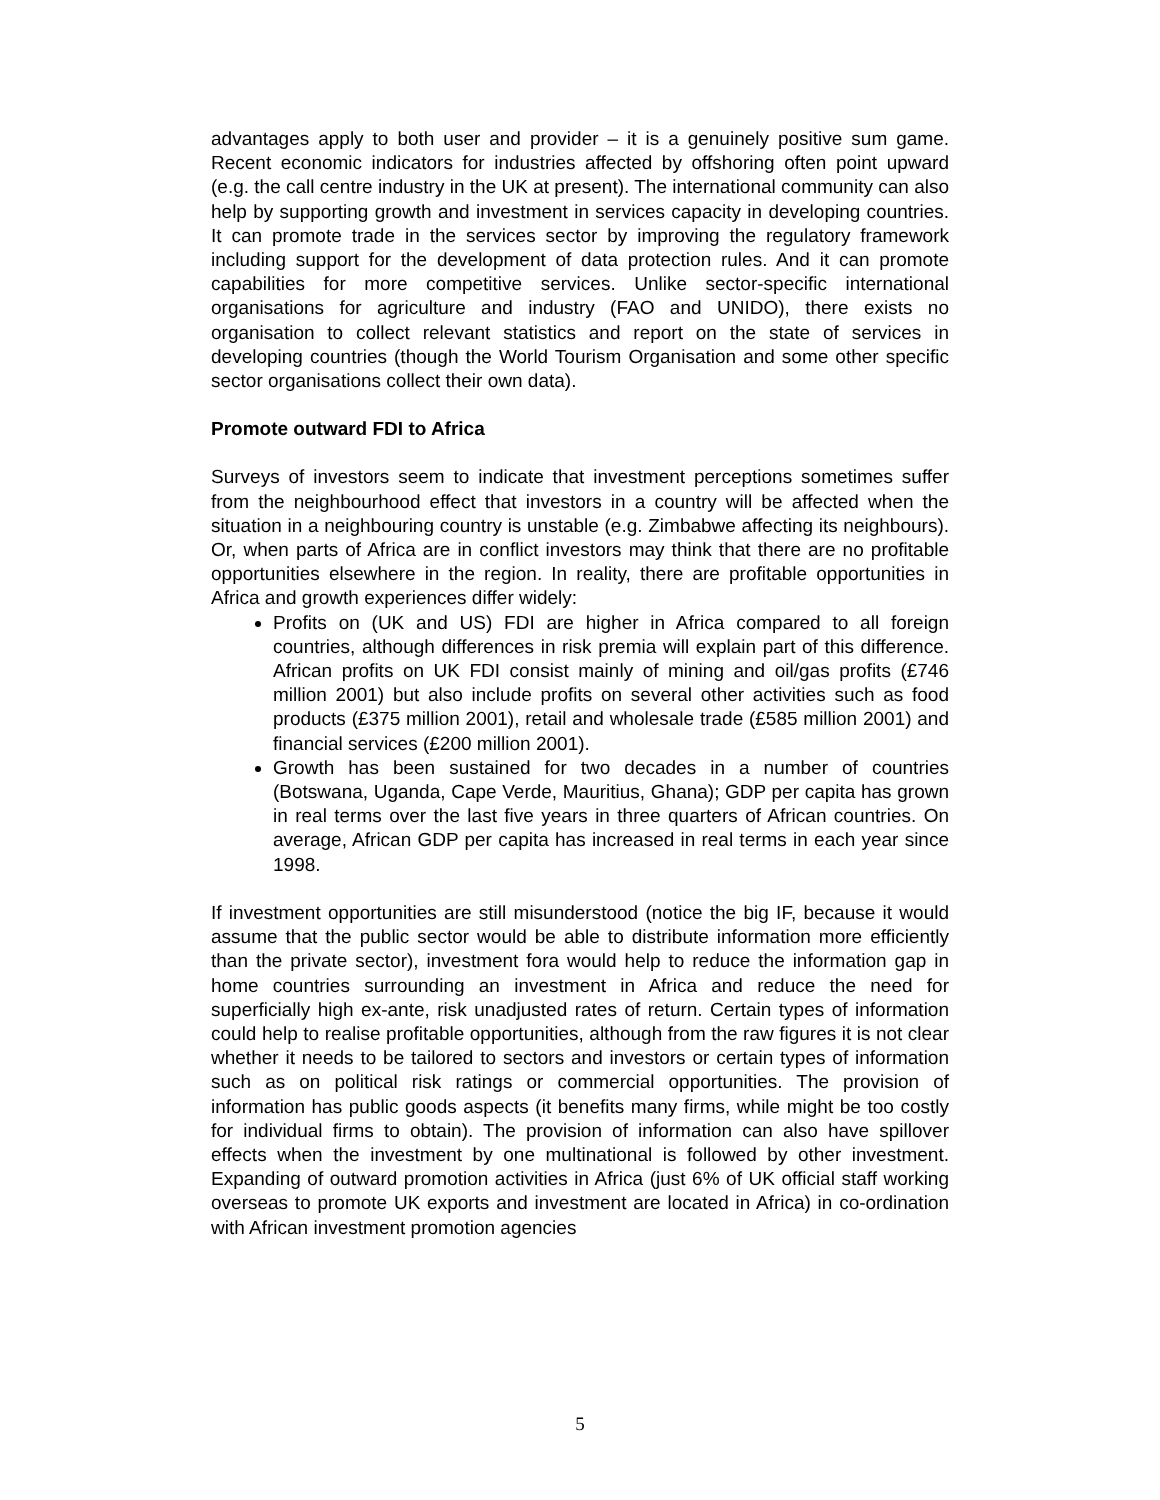advantages apply to both user and provider – it is a genuinely positive sum game. Recent economic indicators for industries affected by offshoring often point upward (e.g. the call centre industry in the UK at present). The international community can also help by supporting growth and investment in services capacity in developing countries. It can promote trade in the services sector by improving the regulatory framework including support for the development of data protection rules. And it can promote capabilities for more competitive services. Unlike sector-specific international organisations for agriculture and industry (FAO and UNIDO), there exists no organisation to collect relevant statistics and report on the state of services in developing countries (though the World Tourism Organisation and some other specific sector organisations collect their own data).
Promote outward FDI to Africa
Surveys of investors seem to indicate that investment perceptions sometimes suffer from the neighbourhood effect that investors in a country will be affected when the situation in a neighbouring country is unstable (e.g. Zimbabwe affecting its neighbours). Or, when parts of Africa are in conflict investors may think that there are no profitable opportunities elsewhere in the region. In reality, there are profitable opportunities in Africa and growth experiences differ widely:
Profits on (UK and US) FDI are higher in Africa compared to all foreign countries, although differences in risk premia will explain part of this difference. African profits on UK FDI consist mainly of mining and oil/gas profits (£746 million 2001) but also include profits on several other activities such as food products (£375 million 2001), retail and wholesale trade (£585 million 2001) and financial services (£200 million 2001).
Growth has been sustained for two decades in a number of countries (Botswana, Uganda, Cape Verde, Mauritius, Ghana); GDP per capita has grown in real terms over the last five years in three quarters of African countries. On average, African GDP per capita has increased in real terms in each year since 1998.
If investment opportunities are still misunderstood (notice the big IF, because it would assume that the public sector would be able to distribute information more efficiently than the private sector), investment fora would help to reduce the information gap in home countries surrounding an investment in Africa and reduce the need for superficially high ex-ante, risk unadjusted rates of return. Certain types of information could help to realise profitable opportunities, although from the raw figures it is not clear whether it needs to be tailored to sectors and investors or certain types of information such as on political risk ratings or commercial opportunities. The provision of information has public goods aspects (it benefits many firms, while might be too costly for individual firms to obtain). The provision of information can also have spillover effects when the investment by one multinational is followed by other investment. Expanding of outward promotion activities in Africa (just 6% of UK official staff working overseas to promote UK exports and investment are located in Africa) in co-ordination with African investment promotion agencies
5